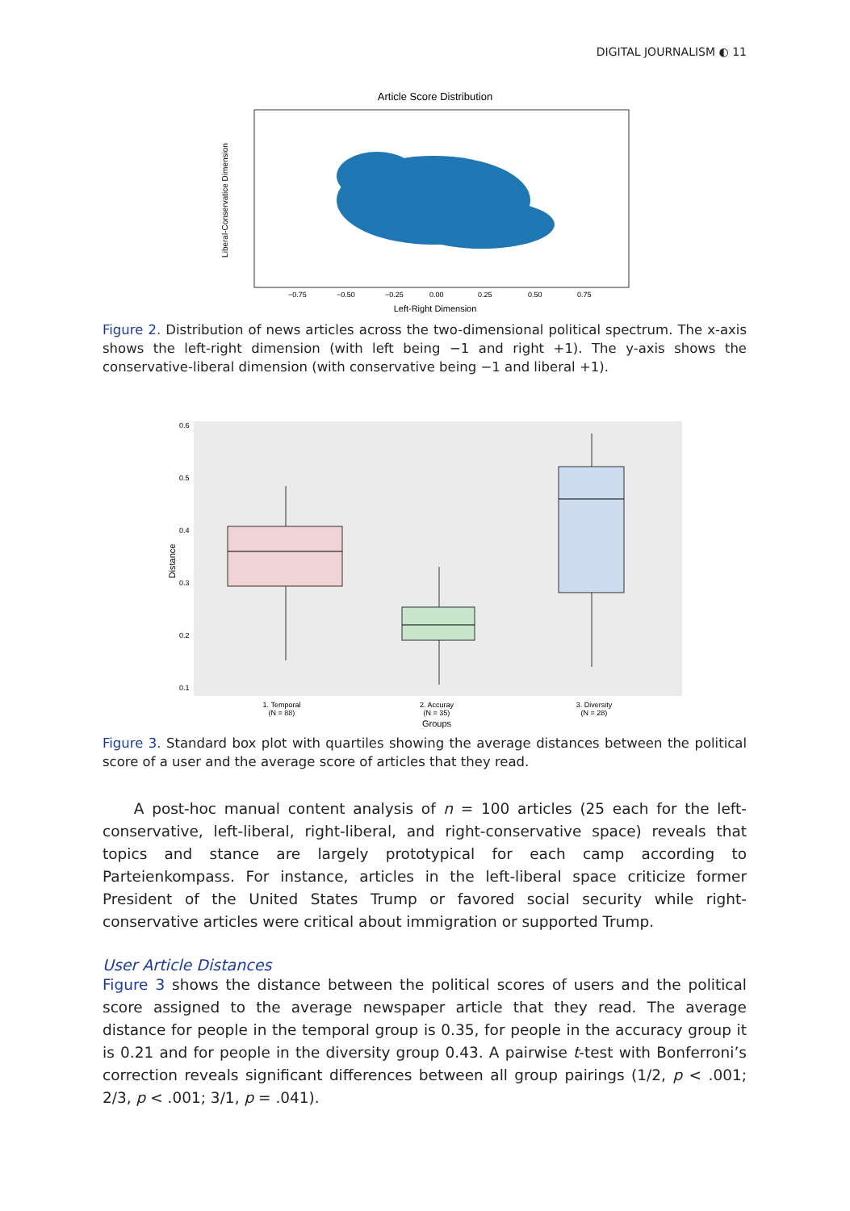DIGITAL JOURNALISM ◐ 11
Article Score Distribution
Left-Right Dimension
−0.75
−0.50
−0.25
0.00
0.25
0.50
0.75
Liberal-Conservatice Dimension
Figure 2. Distribution of news articles across the two-dimensional political spectrum. The x-axis shows the left-right dimension (with left being −1 and right +1). The y-axis shows the conservative-liberal dimension (with conservative being −1 and liberal +1).
0.6
0.5
0.4
0.3
0.2
0.1
Distance
1. Temporal
(N = 88)
2. Accuray
(N = 35)
3. Diversity
(N = 28)
Groups
Figure 3. Standard box plot with quartiles showing the average distances between the political score of a user and the average score of articles that they read.
A post-hoc manual content analysis of n = 100 articles (25 each for the left-conservative, left-liberal, right-liberal, and right-conservative space) reveals that topics and stance are largely prototypical for each camp according to Parteienkompass. For instance, articles in the left-liberal space criticize former President of the United States Trump or favored social security while right-conservative articles were critical about immigration or supported Trump.
User Article Distances
Figure 3 shows the distance between the political scores of users and the political score assigned to the average newspaper article that they read. The average distance for people in the temporal group is 0.35, for people in the accuracy group it is 0.21 and for people in the diversity group 0.43. A pairwise t-test with Bonferroni’s correction reveals significant differences between all group pairings (1/2, p < .001; 2/3, p < .001; 3/1, p = .041).